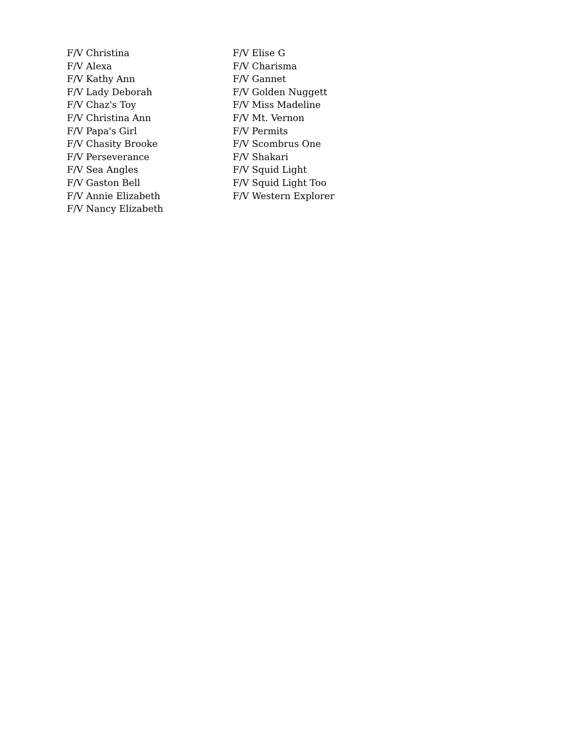F/V Christina
F/V Alexa
F/V Kathy Ann
F/V Lady Deborah
F/V Chaz's Toy
F/V Christina Ann
F/V Papa's Girl
F/V Chasity Brooke
F/V Perseverance
F/V Sea Angles
F/V Gaston Bell
F/V Annie Elizabeth
F/V Nancy Elizabeth
F/V Elise G
F/V Charisma
F/V Gannet
F/V Golden Nuggett
F/V Miss Madeline
F/V Mt. Vernon
F/V Permits
F/V Scombrus One
F/V Shakari
F/V Squid Light
F/V Squid Light Too
F/V Western Explorer